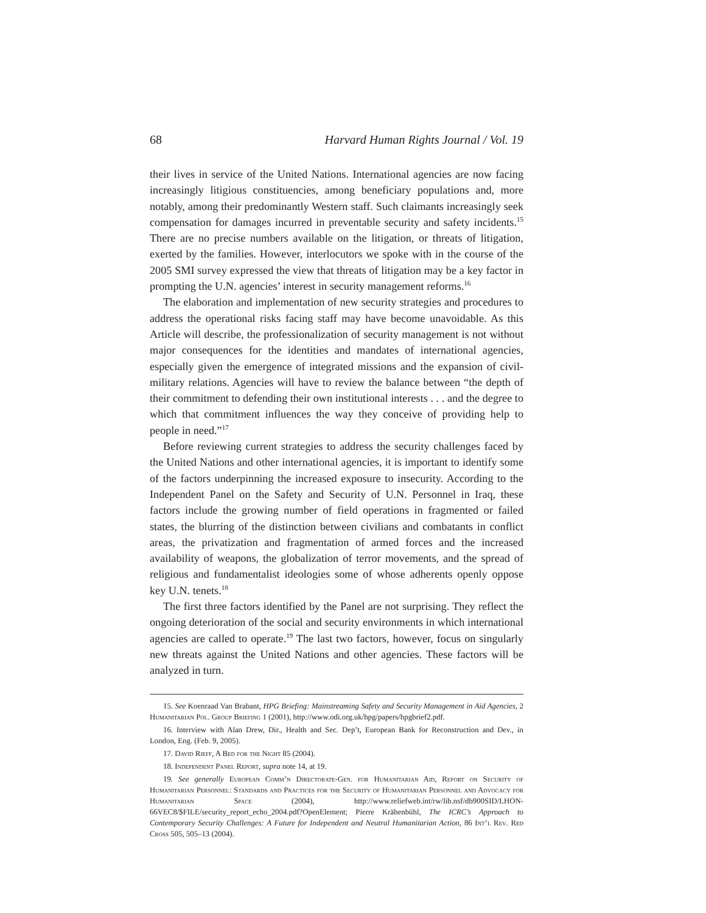68 Harvard Human Rights Journal / Vol. 19
their lives in service of the United Nations. International agencies are now facing increasingly litigious constituencies, among beneficiary populations and, more notably, among their predominantly Western staff. Such claimants increasingly seek compensation for damages incurred in preventable security and safety incidents.<sup>15</sup> There are no precise numbers available on the litigation, or threats of litigation, exerted by the families. However, interlocutors we spoke with in the course of the 2005 SMI survey expressed the view that threats of litigation may be a key factor in prompting the U.N. agencies’ interest in security management reforms.<sup>16</sup>
The elaboration and implementation of new security strategies and procedures to address the operational risks facing staff may have become unavoidable. As this Article will describe, the professionalization of security management is not without major consequences for the identities and mandates of international agencies, especially given the emergence of integrated missions and the expansion of civil-military relations. Agencies will have to review the balance between “the depth of their commitment to defending their own institutional interests . . . and the degree to which that commitment influences the way they conceive of providing help to people in need.”<sup>17</sup>
Before reviewing current strategies to address the security challenges faced by the United Nations and other international agencies, it is important to identify some of the factors underpinning the increased exposure to insecurity. According to the Independent Panel on the Safety and Security of U.N. Personnel in Iraq, these factors include the growing number of field operations in fragmented or failed states, the blurring of the distinction between civilians and combatants in conflict areas, the privatization and fragmentation of armed forces and the increased availability of weapons, the globalization of terror movements, and the spread of religious and fundamentalist ideologies some of whose adherents openly oppose key U.N. tenets.<sup>18</sup>
The first three factors identified by the Panel are not surprising. They reflect the ongoing deterioration of the social and security environments in which international agencies are called to operate.<sup>19</sup> The last two factors, however, focus on singularly new threats against the United Nations and other agencies. These factors will be analyzed in turn.
15. See Koenraad Van Brabant, HPG Briefing: Mainstreaming Safety and Security Management in Aid Agencies, 2 Humanitarian Pol. Group Briefing 1 (2001), http://www.odi.org.uk/hpg/papers/hpgbrief2.pdf.
16. Interview with Alan Drew, Dir., Health and Sec. Dep’t, European Bank for Reconstruction and Dev., in London, Eng. (Feb. 9, 2005).
17. David Rieff, A Bed for the Night 85 (2004).
18. Independent Panel Report, supra note 14, at 19.
19. See generally European Comm’n Directorate-Gen. for Humanitarian Aid, Report on Security of Humanitarian Personnel: Standards and Practices for the Security of Humanitarian Personnel and Advocacy for Humanitarian Space (2004), http://www.reliefweb.int/rw/lib.nsf/db900SID/LHON-66VEC8/$FILE/security_report_echo_2004.pdf?OpenElement; Pierre Krähenbühl, The ICRC’s Approach to Contemporary Security Challenges: A Future for Independent and Neutral Humanitarian Action, 86 Int’l Rev. Red Cross 505, 505–13 (2004).